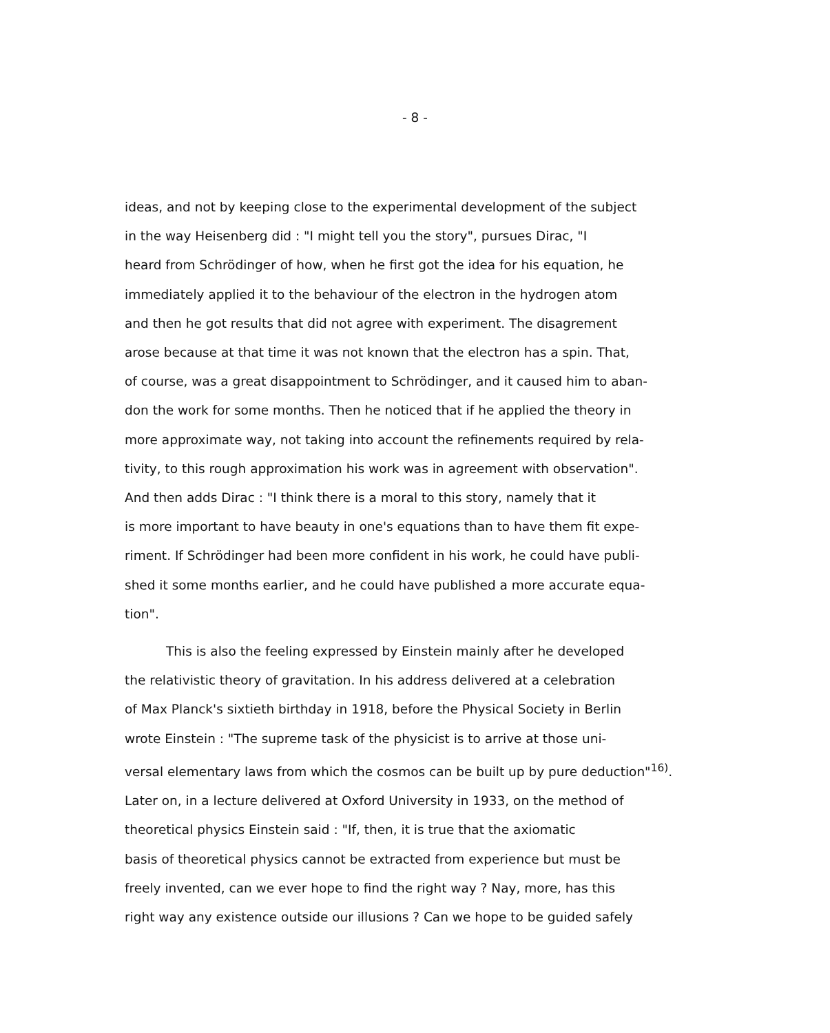- 8 -
ideas, and not by keeping close to the experimental development of the subject
in the way Heisenberg did : "I might tell you the story", pursues Dirac, "I
heard from Schrödinger of how, when he first got the idea for his equation, he
immediately applied it to the behaviour of the electron in the hydrogen atom
and then he got results that did not agree with experiment. The disagrement
arose because at that time it was not known that the electron has a spin. That,
of course, was a great disappointment to Schrödinger, and it caused him to aban-
don the work for some months. Then he noticed that if he applied the theory in
more approximate way, not taking into account the refinements required by rela-
tivity, to this rough approximation his work was in agreement with observation".
And then adds Dirac : "I think there is a moral to this story, namely that it
is more important to have beauty in one's equations than to have them fit expe-
riment. If Schrödinger had been more confident in his work, he could have publi-
shed it some months earlier, and he could have published a more accurate equa-
tion".
This is also the feeling expressed by Einstein mainly after he developed
the relativistic theory of gravitation. In his address delivered at a celebration
of Max Planck's sixtieth birthday in 1918, before the Physical Society in Berlin
wrote Einstein : "The supreme task of the physicist is to arrive at those uni-
versal elementary laws from which the cosmos can be built up by pure deduction"<sup>16)</sup>.
Later on, in a lecture delivered at Oxford University in 1933, on the method of
theoretical physics Einstein said : "If, then, it is true that the axiomatic
basis of theoretical physics cannot be extracted from experience but must be
freely invented, can we ever hope to find the right way ? Nay, more, has this
right way any existence outside our illusions ? Can we hope to be guided safely